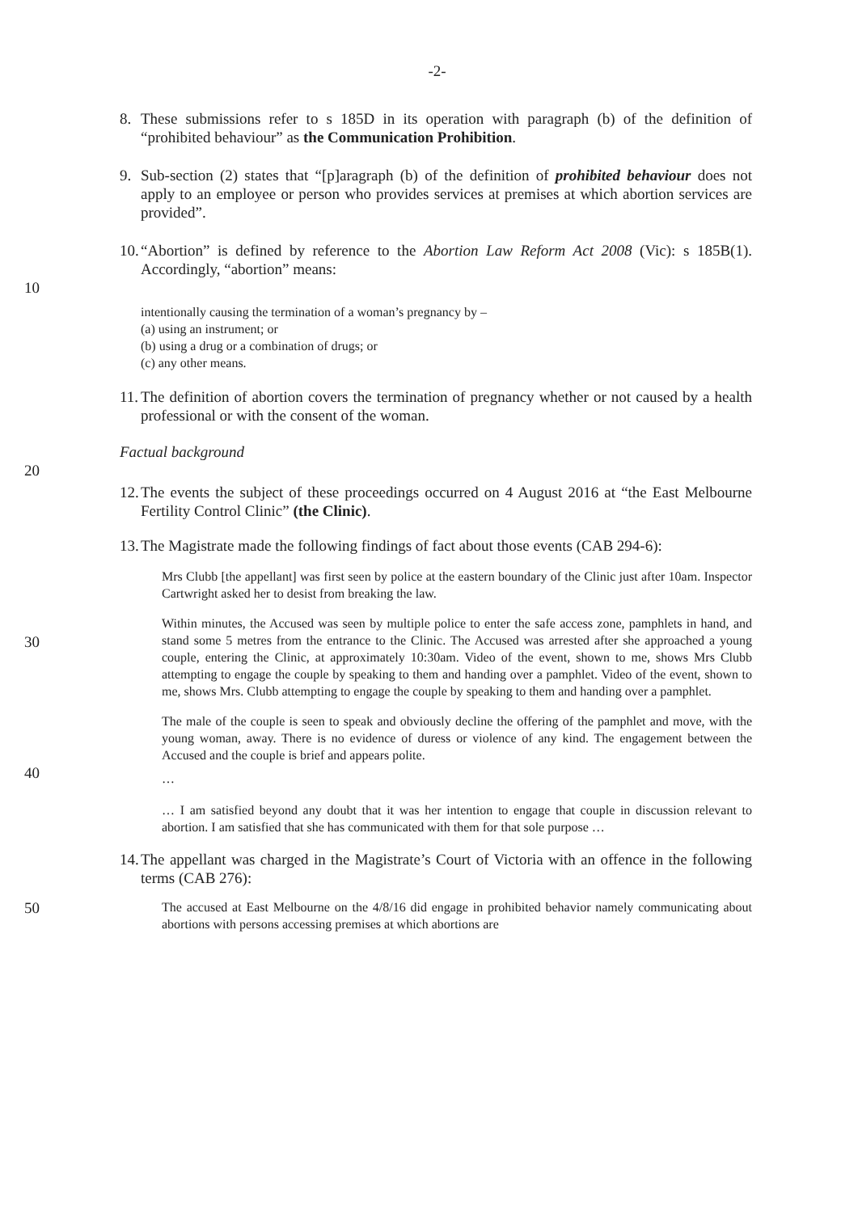-2-
8. These submissions refer to s 185D in its operation with paragraph (b) of the definition of “prohibited behaviour” as the Communication Prohibition.
9. Sub-section (2) states that “[p]aragraph (b) of the definition of prohibited behaviour does not apply to an employee or person who provides services at premises at which abortion services are provided”.
10.
“Abortion” is defined by reference to the Abortion Law Reform Act 2008 (Vic): s 185B(1). Accordingly, “abortion” means:
10
intentionally causing the termination of a woman’s pregnancy by –
(a) using an instrument; or
(b) using a drug or a combination of drugs; or
(c) any other means.
11.
The definition of abortion covers the termination of pregnancy whether or not caused by a health professional or with the consent of the woman.
Factual background
20
12.
The events the subject of these proceedings occurred on 4 August 2016 at “the East Melbourne Fertility Control Clinic” (the Clinic).
13.
The Magistrate made the following findings of fact about those events (CAB 294-6):
Mrs Clubb [the appellant] was first seen by police at the eastern boundary of the Clinic just after 10am. Inspector Cartwright asked her to desist from breaking the law.
30
Within minutes, the Accused was seen by multiple police to enter the safe access zone, pamphlets in hand, and stand some 5 metres from the entrance to the Clinic. The Accused was arrested after she approached a young couple, entering the Clinic, at approximately 10:30am. Video of the event, shown to me, shows Mrs Clubb attempting to engage the couple by speaking to them and handing over a pamphlet. Video of the event, shown to me, shows Mrs. Clubb attempting to engage the couple by speaking to them and handing over a pamphlet.
The male of the couple is seen to speak and obviously decline the offering of the pamphlet and move, with the young woman, away. There is no evidence of duress or violence of any kind. The engagement between the Accused and the couple is brief and appears polite.
40
…
… I am satisfied beyond any doubt that it was her intention to engage that couple in discussion relevant to abortion. I am satisfied that she has communicated with them for that sole purpose …
14.
The appellant was charged in the Magistrate’s Court of Victoria with an offence in the following terms (CAB 276):
50
The accused at East Melbourne on the 4/8/16 did engage in prohibited behavior namely communicating about abortions with persons accessing premises at which abortions are